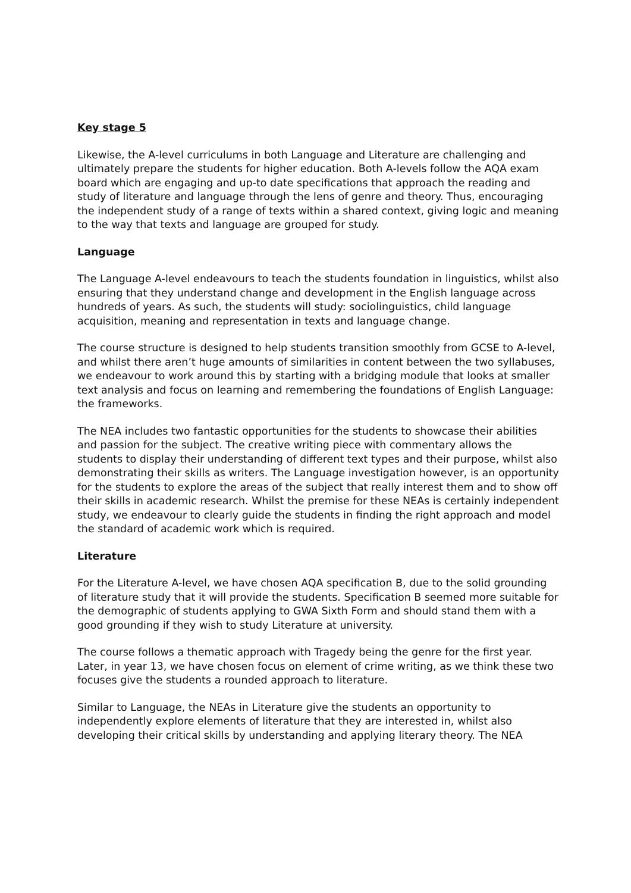Key stage 5
Likewise, the A-level curriculums in both Language and Literature are challenging and ultimately prepare the students for higher education. Both A-levels follow the AQA exam board which are engaging and up-to date specifications that approach the reading and study of literature and language through the lens of genre and theory. Thus, encouraging the independent study of a range of texts within a shared context, giving logic and meaning to the way that texts and language are grouped for study.
Language
The Language A-level endeavours to teach the students foundation in linguistics, whilst also ensuring that they understand change and development in the English language across hundreds of years. As such, the students will study: sociolinguistics, child language acquisition, meaning and representation in texts and language change.
The course structure is designed to help students transition smoothly from GCSE to A-level, and whilst there aren’t huge amounts of similarities in content between the two syllabuses, we endeavour to work around this by starting with a bridging module that looks at smaller text analysis and focus on learning and remembering the foundations of English Language: the frameworks.
The NEA includes two fantastic opportunities for the students to showcase their abilities and passion for the subject. The creative writing piece with commentary allows the students to display their understanding of different text types and their purpose, whilst also demonstrating their skills as writers. The Language investigation however, is an opportunity for the students to explore the areas of the subject that really interest them and to show off their skills in academic research. Whilst the premise for these NEAs is certainly independent study, we endeavour to clearly guide the students in finding the right approach and model the standard of academic work which is required.
Literature
For the Literature A-level, we have chosen AQA specification B, due to the solid grounding of literature study that it will provide the students. Specification B seemed more suitable for the demographic of students applying to GWA Sixth Form and should stand them with a good grounding if they wish to study Literature at university.
The course follows a thematic approach with Tragedy being the genre for the first year. Later, in year 13, we have chosen focus on element of crime writing, as we think these two focuses give the students a rounded approach to literature.
Similar to Language, the NEAs in Literature give the students an opportunity to independently explore elements of literature that they are interested in, whilst also developing their critical skills by understanding and applying literary theory. The NEA